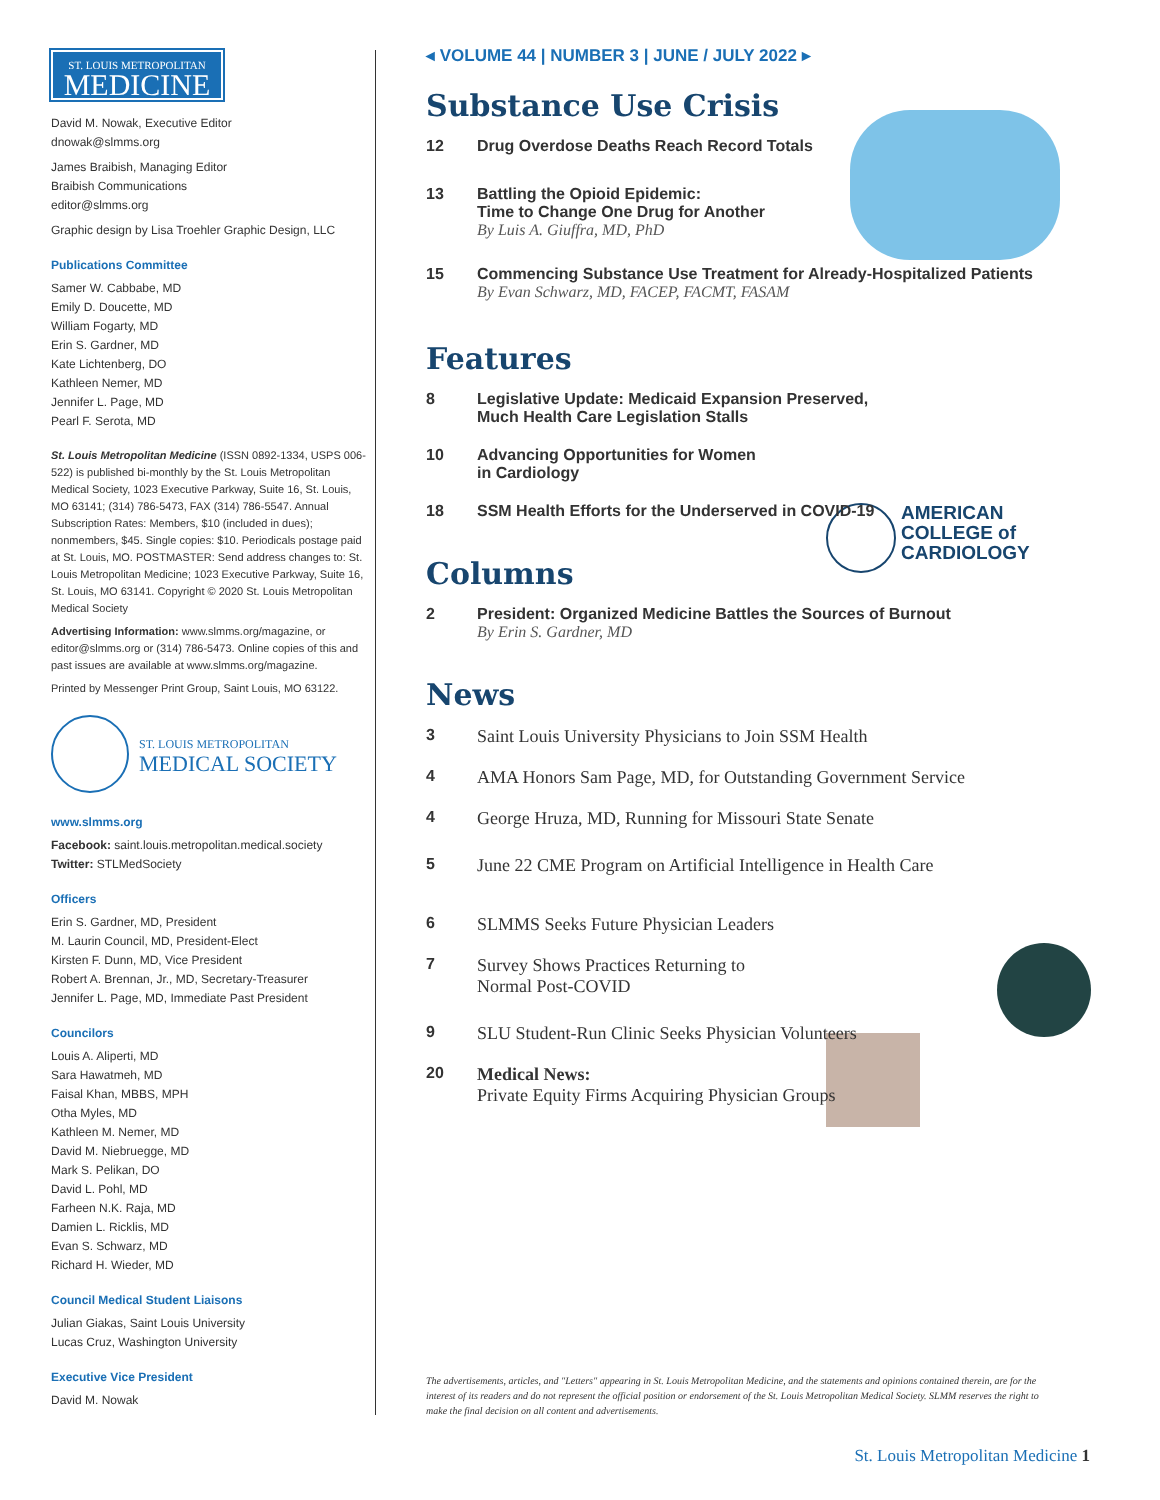ST. LOUIS METROPOLITAN
MEDICINE
David M. Nowak, Executive Editor
dnowak@slmms.org
James Braibish, Managing Editor
Braibish Communications
editor@slmms.org
Graphic design by Lisa Troehler Graphic Design, LLC
Publications Committee
Samer W. Cabbabe, MD
Emily D. Doucette, MD
William Fogarty, MD
Erin S. Gardner, MD
Kate Lichtenberg, DO
Kathleen Nemer, MD
Jennifer L. Page, MD
Pearl F. Serota, MD
St. Louis Metropolitan Medicine (ISSN 0892-1334, USPS 006-522) is published bi-monthly by the St. Louis Metropolitan Medical Society, 1023 Executive Parkway, Suite 16, St. Louis, MO 63141; (314) 786-5473, FAX (314) 786-5547. Annual Subscription Rates: Members, $10 (included in dues); nonmembers, $45. Single copies: $10. Periodicals postage paid at St. Louis, MO. POSTMASTER: Send address changes to: St. Louis Metropolitan Medicine; 1023 Executive Parkway, Suite 16, St. Louis, MO 63141. Copyright © 2020 St. Louis Metropolitan Medical Society
Advertising Information: www.slmms.org/magazine, or editor@slmms.org or (314) 786-5473. Online copies of this and past issues are available at www.slmms.org/magazine.
Printed by Messenger Print Group, Saint Louis, MO 63122.
ST. LOUIS METROPOLITAN
MEDICAL SOCIETY
www.slmms.org
Facebook: saint.louis.metropolitan.medical.society
Twitter: STLMedSociety
Officers
Erin S. Gardner, MD, President
M. Laurin Council, MD, President-Elect
Kirsten F. Dunn, MD, Vice President
Robert A. Brennan, Jr., MD, Secretary-Treasurer
Jennifer L. Page, MD, Immediate Past President
Councilors
Louis A. Aliperti, MD
Sara Hawatmeh, MD
Faisal Khan, MBBS, MPH
Otha Myles, MD
Kathleen M. Nemer, MD
David M. Niebruegge, MD
Mark S. Pelikan, DO
David L. Pohl, MD
Farheen N.K. Raja, MD
Damien L. Ricklis, MD
Evan S. Schwarz, MD
Richard H. Wieder, MD
Council Medical Student Liaisons
Julian Giakas, Saint Louis University
Lucas Cruz, Washington University
Executive Vice President
David M. Nowak
AMERICAN
COLLEGE of
CARDIOLOGY
◂ VOLUME 44 | NUMBER 3 | JUNE / JULY 2022 ▸
Substance Use Crisis
12 Drug Overdose Deaths Reach Record Totals
13 Battling the Opioid Epidemic:
Time to Change One Drug for Another
By Luis A. Giuffra, MD, PhD
15 Commencing Substance Use Treatment for Already-Hospitalized Patients
By Evan Schwarz, MD, FACEP, FACMT, FASAM
Features
8 Legislative Update: Medicaid Expansion Preserved,
Much Health Care Legislation Stalls
10 Advancing Opportunities for Women
in Cardiology
18 SSM Health Efforts for the Underserved in COVID-19
Columns
2 President: Organized Medicine Battles the Sources of Burnout
By Erin S. Gardner, MD
News
3 Saint Louis University Physicians to Join SSM Health
4 AMA Honors Sam Page, MD, for Outstanding Government Service
4 George Hruza, MD, Running for Missouri State Senate
5 June 22 CME Program on Artificial Intelligence in Health Care
6 SLMMS Seeks Future Physician Leaders
7 Survey Shows Practices Returning to
Normal Post-COVID
9 SLU Student-Run Clinic Seeks Physician Volunteers
20 Medical News:
Private Equity Firms Acquiring Physician Groups
The advertisements, articles, and "Letters" appearing in St. Louis Metropolitan Medicine, and the statements and opinions contained therein, are for the interest of its readers and do not represent the official position or endorsement of the St. Louis Metropolitan Medical Society. SLMM reserves the right to make the final decision on all content and advertisements.
St. Louis Metropolitan Medicine 1